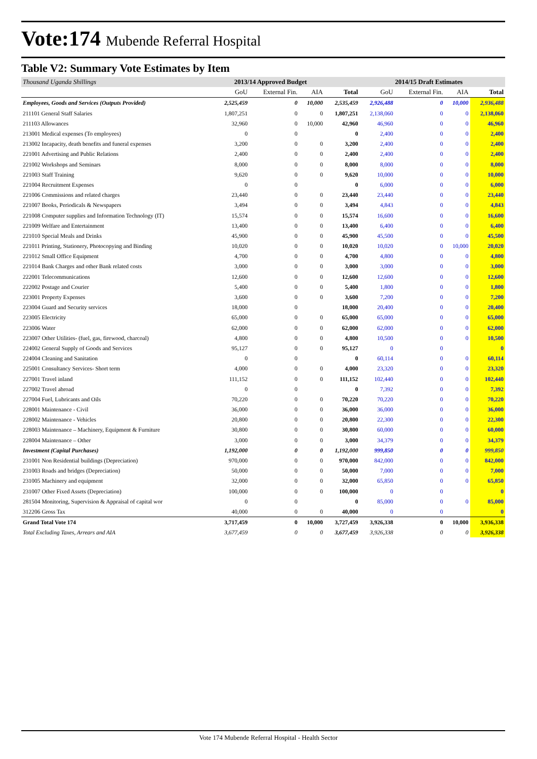Vote:174 Mubende Referral Hospital
Table V2: Summary Vote Estimates by Item
| Thousand Uganda Shillings | 2013/14 Approved Budget | | | | 2014/15 Draft Estimates | | | |
| --- | --- | --- | --- | --- | --- | --- | --- | --- |
| | GoU | External Fin. | AIA | Total | GoU | External Fin. | AIA | Total |
| Employees, Goods and Services (Outputs Provided) | 2,525,459 | 0 | 10,000 | 2,535,459 | 2,926,488 | 0 | 10,000 | 2,936,488 |
| 211101 General Staff Salaries | 1,807,251 | 0 | 0 | 1,807,251 | 2,138,060 | 0 | 0 | 2,138,060 |
| 211103 Allowances | 32,960 | 0 | 10,000 | 42,960 | 46,960 | 0 | 0 | 46,960 |
| 213001 Medical expenses (To employees) | 0 | 0 | | 0 | 2,400 | 0 | 0 | 2,400 |
| 213002 Incapacity, death benefits and funeral expenses | 3,200 | 0 | 0 | 3,200 | 2,400 | 0 | 0 | 2,400 |
| 221001 Advertising and Public Relations | 2,400 | 0 | 0 | 2,400 | 2,400 | 0 | 0 | 2,400 |
| 221002 Workshops and Seminars | 8,000 | 0 | 0 | 8,000 | 8,000 | 0 | 0 | 8,000 |
| 221003 Staff Training | 9,620 | 0 | 0 | 9,620 | 10,000 | 0 | 0 | 10,000 |
| 221004 Recruitment Expenses | 0 | 0 | | 0 | 6,000 | 0 | 0 | 6,000 |
| 221006 Commissions and related charges | 23,440 | 0 | 0 | 23,440 | 23,440 | 0 | 0 | 23,440 |
| 221007 Books, Periodicals & Newspapers | 3,494 | 0 | 0 | 3,494 | 4,843 | 0 | 0 | 4,843 |
| 221008 Computer supplies and Information Technology (IT) | 15,574 | 0 | 0 | 15,574 | 16,600 | 0 | 0 | 16,600 |
| 221009 Welfare and Entertainment | 13,400 | 0 | 0 | 13,400 | 6,400 | 0 | 0 | 6,400 |
| 221010 Special Meals and Drinks | 45,900 | 0 | 0 | 45,900 | 45,500 | 0 | 0 | 45,500 |
| 221011 Printing, Stationery, Photocopying and Binding | 10,020 | 0 | 0 | 10,020 | 10,020 | 0 | 10,000 | 20,020 |
| 221012 Small Office Equipment | 4,700 | 0 | 0 | 4,700 | 4,800 | 0 | 0 | 4,800 |
| 221014 Bank Charges and other Bank related costs | 3,000 | 0 | 0 | 3,000 | 3,000 | 0 | 0 | 3,000 |
| 222001 Telecommunications | 12,600 | 0 | 0 | 12,600 | 12,600 | 0 | 0 | 12,600 |
| 222002 Postage and Courier | 5,400 | 0 | 0 | 5,400 | 1,800 | 0 | 0 | 1,800 |
| 223001 Property Expenses | 3,600 | 0 | 0 | 3,600 | 7,200 | 0 | 0 | 7,200 |
| 223004 Guard and Security services | 18,000 | 0 | | 18,000 | 20,400 | 0 | 0 | 20,400 |
| 223005 Electricity | 65,000 | 0 | 0 | 65,000 | 65,000 | 0 | 0 | 65,000 |
| 223006 Water | 62,000 | 0 | 0 | 62,000 | 62,000 | 0 | 0 | 62,000 |
| 223007 Other Utilities- (fuel, gas, firewood, charcoal) | 4,800 | 0 | 0 | 4,800 | 10,500 | 0 | 0 | 10,500 |
| 224002 General Supply of Goods and Services | 95,127 | 0 | 0 | 95,127 | 0 | 0 | | 0 |
| 224004 Cleaning and Sanitation | 0 | 0 | | 0 | 60,114 | 0 | 0 | 60,114 |
| 225001 Consultancy Services- Short term | 4,000 | 0 | 0 | 4,000 | 23,320 | 0 | 0 | 23,320 |
| 227001 Travel inland | 111,152 | 0 | 0 | 111,152 | 102,440 | 0 | 0 | 102,440 |
| 227002 Travel abroad | 0 | 0 | | 0 | 7,392 | 0 | 0 | 7,392 |
| 227004 Fuel, Lubricants and Oils | 70,220 | 0 | 0 | 70,220 | 70,220 | 0 | 0 | 70,220 |
| 228001 Maintenance - Civil | 36,000 | 0 | 0 | 36,000 | 36,000 | 0 | 0 | 36,000 |
| 228002 Maintenance - Vehicles | 20,800 | 0 | 0 | 20,800 | 22,300 | 0 | 0 | 22,300 |
| 228003 Maintenance – Machinery, Equipment & Furniture | 30,800 | 0 | 0 | 30,800 | 60,000 | 0 | 0 | 60,000 |
| 228004 Maintenance – Other | 3,000 | 0 | 0 | 3,000 | 34,379 | 0 | 0 | 34,379 |
| Investment (Capital Purchases) | 1,192,000 | 0 | 0 | 1,192,000 | 999,850 | 0 | 0 | 999,850 |
| 231001 Non Residential buildings (Depreciation) | 970,000 | 0 | 0 | 970,000 | 842,000 | 0 | 0 | 842,000 |
| 231003 Roads and bridges (Depreciation) | 50,000 | 0 | 0 | 50,000 | 7,000 | 0 | 0 | 7,000 |
| 231005 Machinery and equipment | 32,000 | 0 | 0 | 32,000 | 65,850 | 0 | 0 | 65,850 |
| 231007 Other Fixed Assets (Depreciation) | 100,000 | 0 | 0 | 100,000 | 0 | 0 | | 0 |
| 281504 Monitoring, Supervision & Appraisal of capital wor | 0 | 0 | | 0 | 85,000 | 0 | 0 | 85,000 |
| 312206 Gross Tax | 40,000 | 0 | 0 | 40,000 | 0 | 0 | | 0 |
| Grand Total Vote 174 | 3,717,459 | 0 | 10,000 | 3,727,459 | 3,926,338 | 0 | 10,000 | 3,936,338 |
| Total Excluding Taxes, Arrears and AIA | 3,677,459 | 0 | 0 | 3,677,459 | 3,926,338 | 0 | 0 | 3,926,338 |
Vote 174 Mubende Referral Hospital - Health Sector